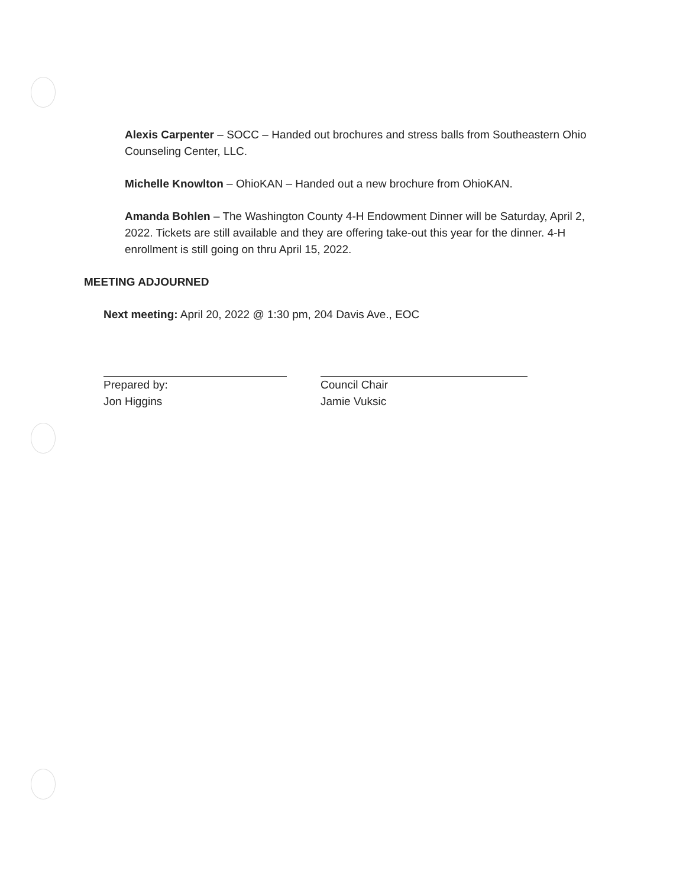Alexis Carpenter – SOCC – Handed out brochures and stress balls from Southeastern Ohio Counseling Center, LLC.
Michelle Knowlton – OhioKAN – Handed out a new brochure from OhioKAN.
Amanda Bohlen – The Washington County 4-H Endowment Dinner will be Saturday, April 2, 2022. Tickets are still available and they are offering take-out this year for the dinner. 4-H enrollment is still going on thru April 15, 2022.
MEETING ADJOURNED
Next meeting: April 20, 2022 @ 1:30 pm, 204 Davis Ave., EOC
Prepared by:
Jon Higgins
Council Chair
Jamie Vuksic